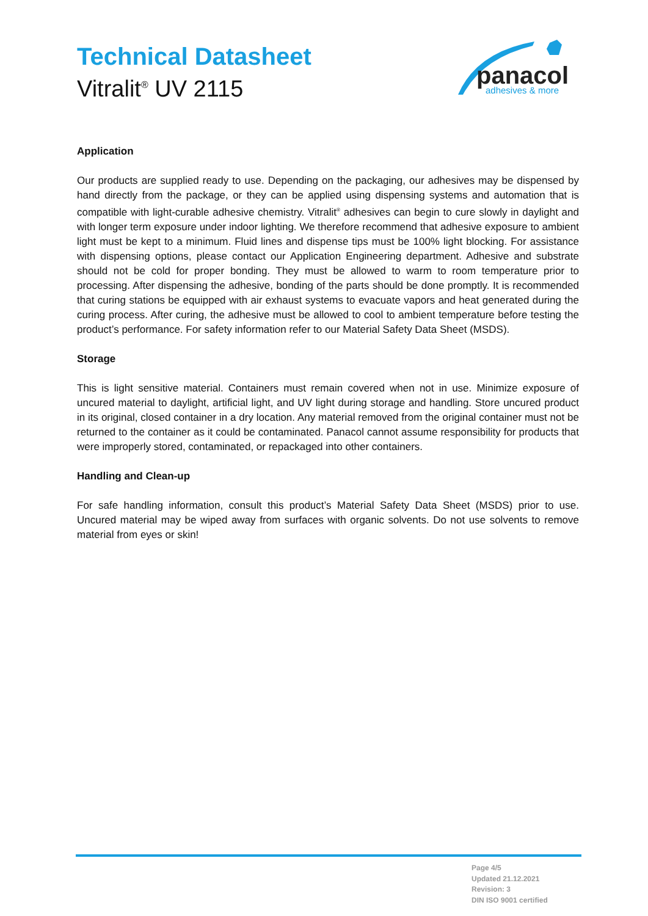Technical Datasheet
Vitralit<sup>®</sup> UV 2115
panacol
adhesives & more
Application
Our products are supplied ready to use. Depending on the packaging, our adhesives may be dispensed by hand directly from the package, or they can be applied using dispensing systems and automation that is compatible with light-curable adhesive chemistry. Vitralit<sup>®</sup> adhesives can begin to cure slowly in daylight and with longer term exposure under indoor lighting. We therefore recommend that adhesive exposure to ambient light must be kept to a minimum. Fluid lines and dispense tips must be 100% light blocking. For assistance with dispensing options, please contact our Application Engineering department. Adhesive and substrate should not be cold for proper bonding. They must be allowed to warm to room temperature prior to processing. After dispensing the adhesive, bonding of the parts should be done promptly. It is recommended that curing stations be equipped with air exhaust systems to evacuate vapors and heat generated during the curing process. After curing, the adhesive must be allowed to cool to ambient temperature before testing the product’s performance. For safety information refer to our Material Safety Data Sheet (MSDS).
Storage
This is light sensitive material. Containers must remain covered when not in use. Minimize exposure of uncured material to daylight, artificial light, and UV light during storage and handling. Store uncured product in its original, closed container in a dry location. Any material removed from the original container must not be returned to the container as it could be contaminated. Panacol cannot assume responsibility for products that were improperly stored, contaminated, or repackaged into other containers.
Handling and Clean-up
For safe handling information, consult this product’s Material Safety Data Sheet (MSDS) prior to use. Uncured material may be wiped away from surfaces with organic solvents. Do not use solvents to remove material from eyes or skin!
Page 4/5
Updated 21.12.2021
Revision: 3
DIN ISO 9001 certified